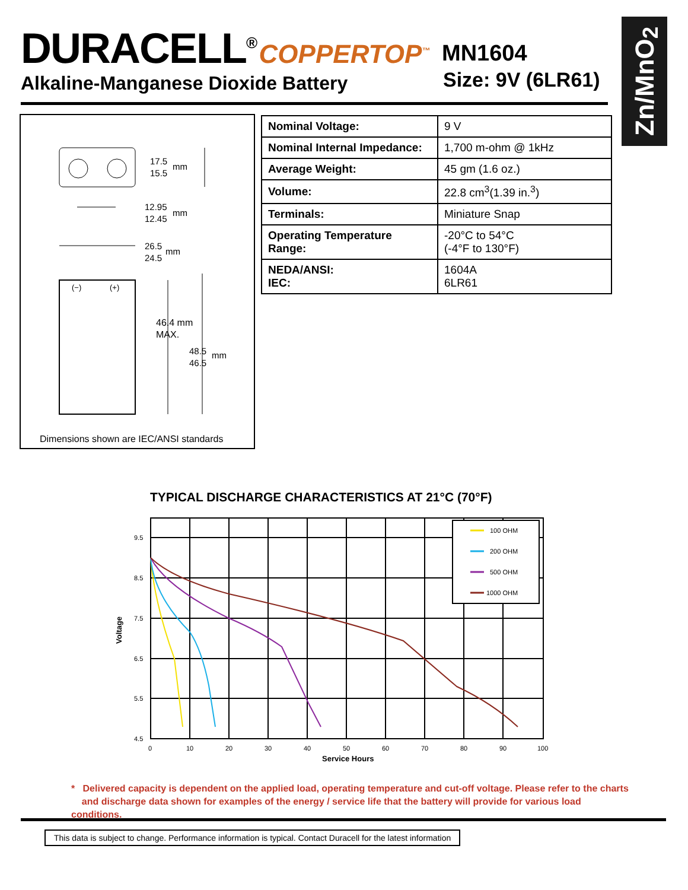DURACELL<sup>®</sup> COPPERTOP<sup>™</sup>
MN1604
Size: 9V (6LR61)
Alkaline-Manganese Dioxide Battery
Zn/MnO<sub>2</sub>
17.5
15.5
mm
12.95
12.45
mm
26.5
24.5
mm
(−)
(+)
46.4 mm
MAX.
48.5
46.5
mm
Dimensions shown are IEC/ANSI standards
| Nominal Voltage: | 9 V |
| Nominal Internal Impedance: | 1,700 m-ohm @ 1kHz |
| Average Weight: | 45 gm (1.6 oz.) |
| Volume: | 22.8 cm<sup>3</sup>(1.39 in.<sup>3</sup>) |
| Terminals: | Miniature Snap |
| Operating Temperature Range: | -20°C to 54°C (-4°F to 130°F) |
| NEDA/ANSI: IEC: | 1604A 6LR61 |
TYPICAL DISCHARGE CHARACTERISTICS AT 21°C (70°F)
9.5
8.5
7.5
6.5
5.5
4.5
0
10
20
30
40
50
60
70
80
90
100
Service Hours
Voltage
100 OHM
200 OHM
500 OHM
1000 OHM
* Delivered capacity is dependent on the applied load, operating temperature and cut-off voltage. Please refer to the charts
and discharge data shown for examples of the energy / service life that the battery will provide for various load conditions.
This data is subject to change. Performance information is typical. Contact Duracell for the latest information